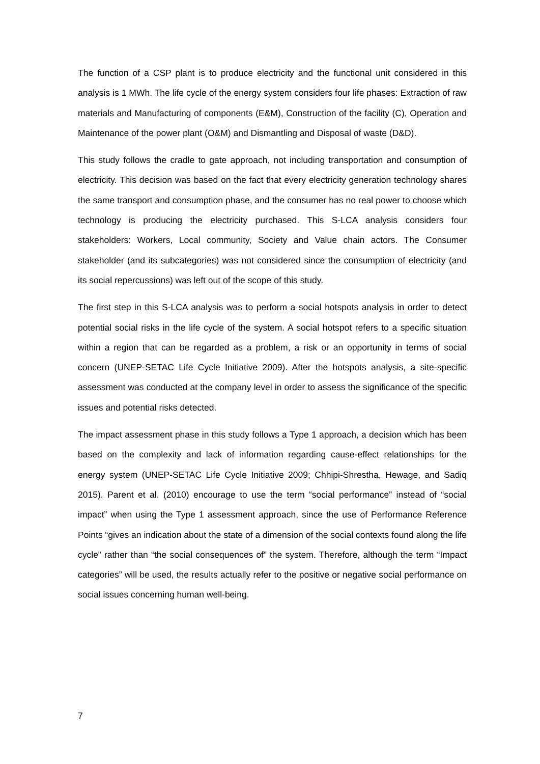The function of a CSP plant is to produce electricity and the functional unit considered in this analysis is 1 MWh. The life cycle of the energy system considers four life phases: Extraction of raw materials and Manufacturing of components (E&M), Construction of the facility (C), Operation and Maintenance of the power plant (O&M) and Dismantling and Disposal of waste (D&D).
This study follows the cradle to gate approach, not including transportation and consumption of electricity. This decision was based on the fact that every electricity generation technology shares the same transport and consumption phase, and the consumer has no real power to choose which technology is producing the electricity purchased. This S-LCA analysis considers four stakeholders: Workers, Local community, Society and Value chain actors. The Consumer stakeholder (and its subcategories) was not considered since the consumption of electricity (and its social repercussions) was left out of the scope of this study.
The first step in this S-LCA analysis was to perform a social hotspots analysis in order to detect potential social risks in the life cycle of the system. A social hotspot refers to a specific situation within a region that can be regarded as a problem, a risk or an opportunity in terms of social concern (UNEP-SETAC Life Cycle Initiative 2009). After the hotspots analysis, a site-specific assessment was conducted at the company level in order to assess the significance of the specific issues and potential risks detected.
The impact assessment phase in this study follows a Type 1 approach, a decision which has been based on the complexity and lack of information regarding cause-effect relationships for the energy system (UNEP-SETAC Life Cycle Initiative 2009; Chhipi-Shrestha, Hewage, and Sadiq 2015). Parent et al. (2010) encourage to use the term “social performance” instead of “social impact” when using the Type 1 assessment approach, since the use of Performance Reference Points “gives an indication about the state of a dimension of the social contexts found along the life cycle” rather than “the social consequences of” the system. Therefore, although the term “Impact categories” will be used, the results actually refer to the positive or negative social performance on social issues concerning human well-being.
7